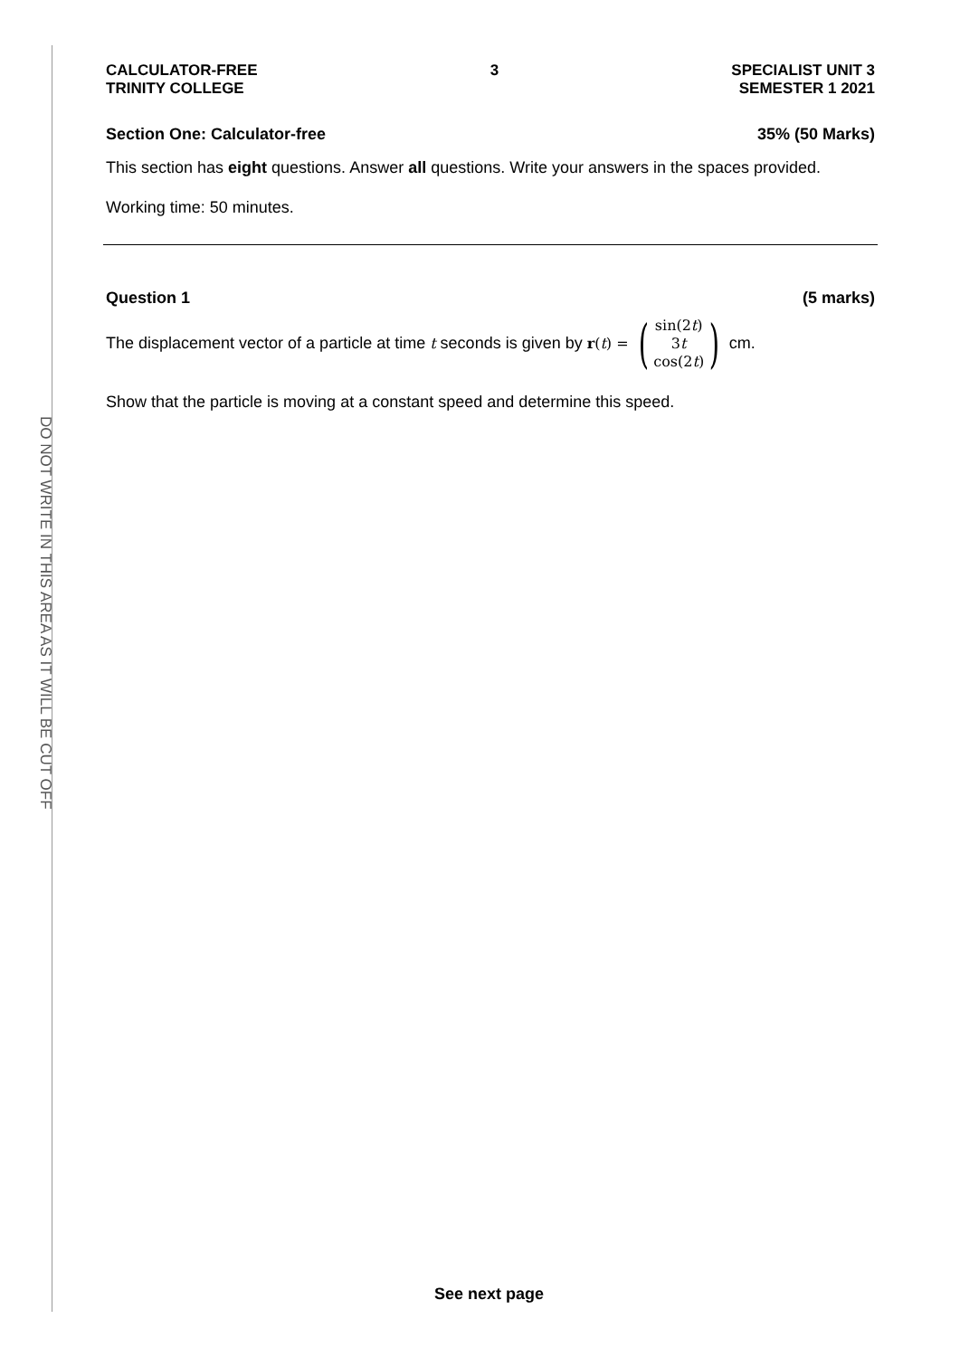DO NOT WRITE IN THIS AREA AS IT WILL BE CUT OFF
CALCULATOR-FREE
TRINITY COLLEGE
3 SPECIALIST UNIT 3
SEMESTER 1 2021
Section One: Calculator-free 35% (50 Marks)
This section has eight questions. Answer all questions. Write your answers in the spaces provided.
Working time: 50 minutes.
Question 1 (5 marks)
The displacement vector of a particle at time t seconds is given by r(t) = (sin(2t)
3t
cos(2t)) cm.
Show that the particle is moving at a constant speed and determine this speed.
See next page